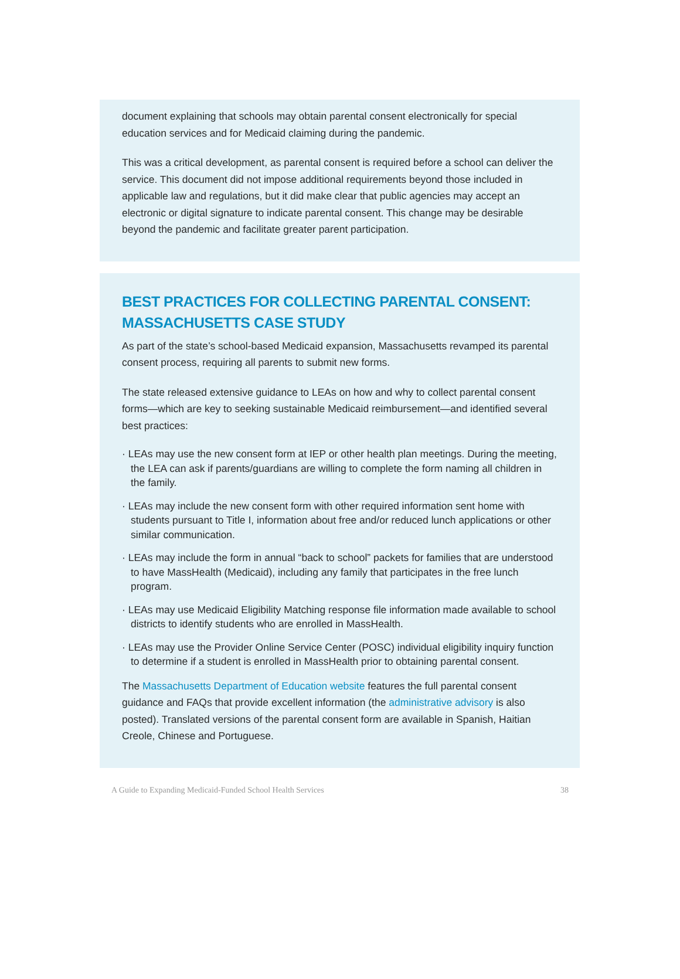document explaining that schools may obtain parental consent electronically for special education services and for Medicaid claiming during the pandemic.
This was a critical development, as parental consent is required before a school can deliver the service. This document did not impose additional requirements beyond those included in applicable law and regulations, but it did make clear that public agencies may accept an electronic or digital signature to indicate parental consent. This change may be desirable beyond the pandemic and facilitate greater parent participation.
BEST PRACTICES FOR COLLECTING PARENTAL CONSENT: MASSACHUSETTS CASE STUDY
As part of the state’s school-based Medicaid expansion, Massachusetts revamped its parental consent process, requiring all parents to submit new forms.
The state released extensive guidance to LEAs on how and why to collect parental consent forms—which are key to seeking sustainable Medicaid reimbursement—and identified several best practices:
· LEAs may use the new consent form at IEP or other health plan meetings. During the meeting, the LEA can ask if parents/guardians are willing to complete the form naming all children in the family.
· LEAs may include the new consent form with other required information sent home with students pursuant to Title I, information about free and/or reduced lunch applications or other similar communication.
· LEAs may include the form in annual “back to school” packets for families that are understood to have MassHealth (Medicaid), including any family that participates in the free lunch program.
· LEAs may use Medicaid Eligibility Matching response file information made available to school districts to identify students who are enrolled in MassHealth.
· LEAs may use the Provider Online Service Center (POSC) individual eligibility inquiry function to determine if a student is enrolled in MassHealth prior to obtaining parental consent.
The Massachusetts Department of Education website features the full parental consent guidance and FAQs that provide excellent information (the administrative advisory is also posted). Translated versions of the parental consent form are available in Spanish, Haitian Creole, Chinese and Portuguese.
A Guide to Expanding Medicaid-Funded School Health Services 38